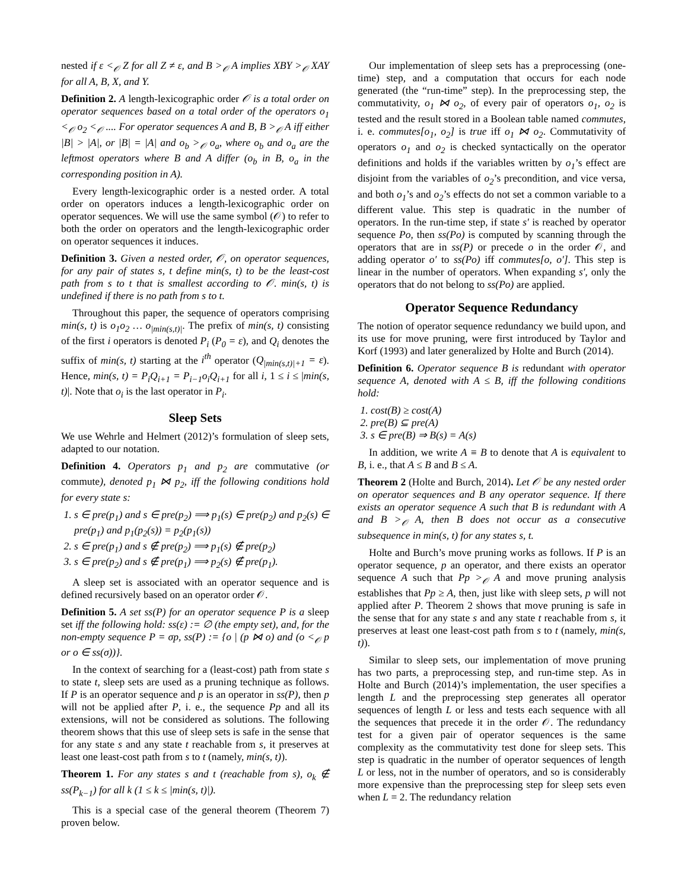nested if ε <<sub>𝒪</sub> Z for all Z ≠ ε, and B ><sub>𝒪</sub> A implies XBY ><sub>𝒪</sub> XAY for all A, B, X, and Y.
Definition 2. A length-lexicographic order 𝒪 is a total order on operator sequences based on a total order of the operators o<sub>1</sub> <<sub>𝒪</sub> o<sub>2</sub> <<sub>𝒪</sub> .... For operator sequences A and B, B ><sub>𝒪</sub> A iff either |B| > |A|, or |B| = |A| and o<sub>b</sub> ><sub>𝒪</sub> o<sub>a</sub>, where o<sub>b</sub> and o<sub>a</sub> are the leftmost operators where B and A differ (o<sub>b</sub> in B, o<sub>a</sub> in the corresponding position in A).
Every length-lexicographic order is a nested order. A total order on operators induces a length-lexicographic order on operator sequences. We will use the same symbol (𝒪) to refer to both the order on operators and the length-lexicographic order on operator sequences it induces.
Definition 3. Given a nested order, 𝒪, on operator sequences, for any pair of states s, t define min(s, t) to be the least-cost path from s to t that is smallest according to 𝒪. min(s, t) is undefined if there is no path from s to t.
Throughout this paper, the sequence of operators comprising min(s, t) is o<sub>1</sub>o<sub>2</sub> … o<sub>|min(s,t)|</sub>. The prefix of min(s, t) consisting of the first i operators is denoted P<sub>i</sub> (P<sub>0</sub> = ε), and Q<sub>i</sub> denotes the suffix of min(s, t) starting at the i<sup>th</sup> operator (Q<sub>|min(s,t)|+1</sub> = ε). Hence, min(s, t) = P<sub>i</sub>Q<sub>i+1</sub> = P<sub>i−1</sub>o<sub>i</sub>Q<sub>i+1</sub> for all i, 1 ≤ i ≤ |min(s, t)|. Note that o<sub>i</sub> is the last operator in P<sub>i</sub>.
Sleep Sets
We use Wehrle and Helmert (2012)’s formulation of sleep sets, adapted to our notation.
Definition 4. Operators p<sub>1</sub> and p<sub>2</sub> are commutative (or commute), denoted p<sub>1</sub> ⋈ p<sub>2</sub>, iff the following conditions hold for every state s:
1. s ∈ pre(p<sub>1</sub>) and s ∈ pre(p<sub>2</sub>) ⟹ p<sub>1</sub>(s) ∈ pre(p<sub>2</sub>) and p<sub>2</sub>(s) ∈ pre(p<sub>1</sub>) and p<sub>1</sub>(p<sub>2</sub>(s)) = p<sub>2</sub>(p<sub>1</sub>(s))
2. s ∈ pre(p<sub>1</sub>) and s ∉ pre(p<sub>2</sub>) ⟹ p<sub>1</sub>(s) ∉ pre(p<sub>2</sub>)
3. s ∈ pre(p<sub>2</sub>) and s ∉ pre(p<sub>1</sub>) ⟹ p<sub>2</sub>(s) ∉ pre(p<sub>1</sub>).
A sleep set is associated with an operator sequence and is defined recursively based on an operator order 𝒪.
Definition 5. A set ss(P) for an operator sequence P is a sleep set iff the following hold: ss(ε) := ∅ (the empty set), and, for the non-empty sequence P = σp, ss(P) := {o | (p ⋈ o) and (o <<sub>𝒪</sub> p or o ∈ ss(σ))}.
In the context of searching for a (least-cost) path from state s to state t, sleep sets are used as a pruning technique as follows. If P is an operator sequence and p is an operator in ss(P), then p will not be applied after P, i. e., the sequence Pp and all its extensions, will not be considered as solutions. The following theorem shows that this use of sleep sets is safe in the sense that for any state s and any state t reachable from s, it preserves at least one least-cost path from s to t (namely, min(s, t)).
Theorem 1. For any states s and t (reachable from s), o<sub>k</sub> ∉ ss(P<sub>k−1</sub>) for all k (1 ≤ k ≤ |min(s, t)|).
This is a special case of the general theorem (Theorem 7) proven below.
Our implementation of sleep sets has a preprocessing (one-time) step, and a computation that occurs for each node generated (the “run-time” step). In the preprocessing step, the commutativity, o<sub>1</sub> ⋈ o<sub>2</sub>, of every pair of operators o<sub>1</sub>, o<sub>2</sub> is tested and the result stored in a Boolean table named commutes, i. e. commutes[o<sub>1</sub>, o<sub>2</sub>] is true iff o<sub>1</sub> ⋈ o<sub>2</sub>. Commutativity of operators o<sub>1</sub> and o<sub>2</sub> is checked syntactically on the operator definitions and holds if the variables written by o<sub>1</sub>’s effect are disjoint from the variables of o<sub>2</sub>’s precondition, and vice versa, and both o<sub>1</sub>’s and o<sub>2</sub>’s effects do not set a common variable to a different value. This step is quadratic in the number of operators. In the run-time step, if state s′ is reached by operator sequence Po, then ss(Po) is computed by scanning through the operators that are in ss(P) or precede o in the order 𝒪, and adding operator o′ to ss(Po) iff commutes[o, o′]. This step is linear in the number of operators. When expanding s′, only the operators that do not belong to ss(Po) are applied.
Operator Sequence Redundancy
The notion of operator sequence redundancy we build upon, and its use for move pruning, were first introduced by Taylor and Korf (1993) and later generalized by Holte and Burch (2014).
Definition 6. Operator sequence B is redundant with operator sequence A, denoted with A ≤ B, iff the following conditions hold:
1. cost(B) ≥ cost(A)
2. pre(B) ⊆ pre(A)
3. s ∈ pre(B) ⇒ B(s) = A(s)
In addition, we write A ≡ B to denote that A is equivalent to B, i. e., that A ≤ B and B ≤ A.
Theorem 2 (Holte and Burch, 2014). Let 𝒪 be any nested order on operator sequences and B any operator sequence. If there exists an operator sequence A such that B is redundant with A and B ><sub>𝒪</sub> A, then B does not occur as a consecutive subsequence in min(s, t) for any states s, t.
Holte and Burch’s move pruning works as follows. If P is an operator sequence, p an operator, and there exists an operator sequence A such that Pp ><sub>𝒪</sub> A and move pruning analysis establishes that Pp ≥ A, then, just like with sleep sets, p will not applied after P. Theorem 2 shows that move pruning is safe in the sense that for any state s and any state t reachable from s, it preserves at least one least-cost path from s to t (namely, min(s, t)).
Similar to sleep sets, our implementation of move pruning has two parts, a preprocessing step, and run-time step. As in Holte and Burch (2014)’s implementation, the user specifies a length L and the preprocessing step generates all operator sequences of length L or less and tests each sequence with all the sequences that precede it in the order 𝒪. The redundancy test for a given pair of operator sequences is the same complexity as the commutativity test done for sleep sets. This step is quadratic in the number of operator sequences of length L or less, not in the number of operators, and so is considerably more expensive than the preprocessing step for sleep sets even when L = 2. The redundancy relation